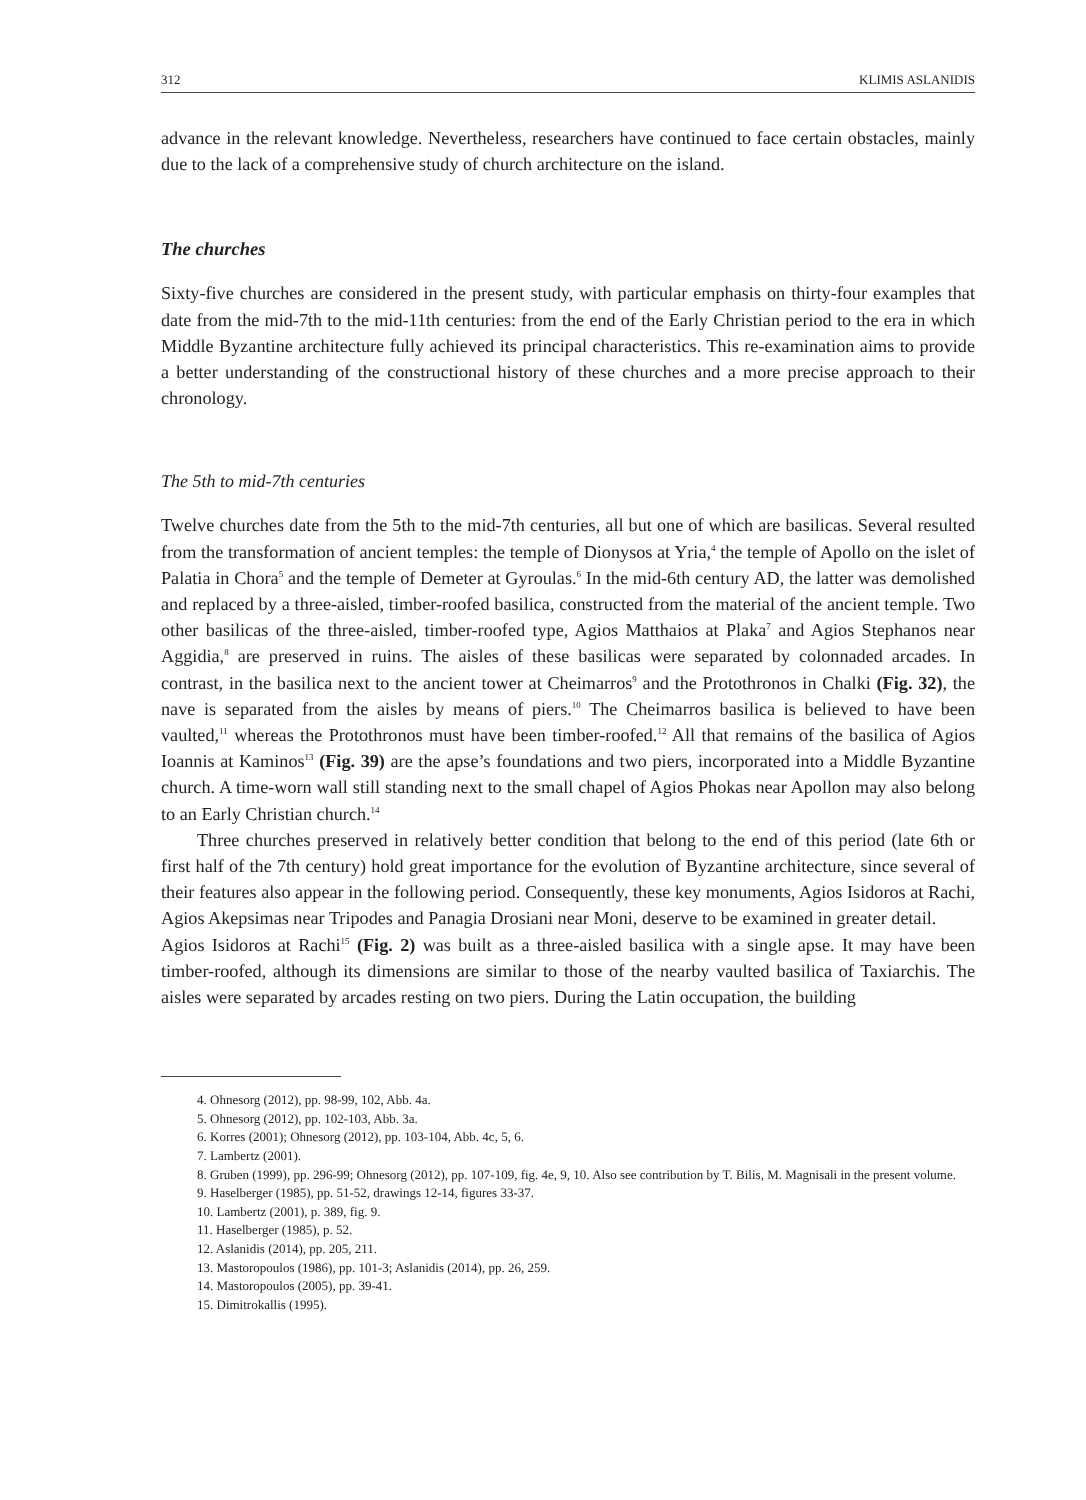312 KLIMIS ASLANIDIS
advance in the relevant knowledge. Nevertheless, researchers have continued to face certain obstacles, mainly due to the lack of a comprehensive study of church architecture on the island.
The churches
Sixty-five churches are considered in the present study, with particular emphasis on thirty-four examples that date from the mid-7th to the mid-11th centuries: from the end of the Early Christian period to the era in which Middle Byzantine architecture fully achieved its principal characteristics. This re-examination aims to provide a better understanding of the constructional history of these churches and a more precise approach to their chronology.
The 5th to mid-7th centuries
Twelve churches date from the 5th to the mid-7th centuries, all but one of which are basilicas. Several resulted from the transformation of ancient temples: the temple of Dionysos at Yria,<sup>4</sup> the temple of Apollo on the islet of Palatia in Chora<sup>5</sup> and the temple of Demeter at Gyroulas.<sup>6</sup> In the mid-6th century AD, the latter was demolished and replaced by a three-aisled, timber-roofed basilica, constructed from the material of the ancient temple. Two other basilicas of the three-aisled, timber-roofed type, Agios Matthaios at Plaka<sup>7</sup> and Agios Stephanos near Aggidia,<sup>8</sup> are preserved in ruins. The aisles of these basilicas were separated by colonnaded arcades. In contrast, in the basilica next to the ancient tower at Cheimarros<sup>9</sup> and the Protothronos in Chalki (Fig. 32), the nave is separated from the aisles by means of piers.<sup>10</sup> The Cheimarros basilica is believed to have been vaulted,<sup>11</sup> whereas the Protothronos must have been timber-roofed.<sup>12</sup> All that remains of the basilica of Agios Ioannis at Kaminos<sup>13</sup> (Fig. 39) are the apse’s foundations and two piers, incorporated into a Middle Byzantine church. A time-worn wall still standing next to the small chapel of Agios Phokas near Apollon may also belong to an Early Christian church.<sup>14</sup>
Three churches preserved in relatively better condition that belong to the end of this period (late 6th or first half of the 7th century) hold great importance for the evolution of Byzantine architecture, since several of their features also appear in the following period. Consequently, these key monuments, Agios Isidoros at Rachi, Agios Akepsimas near Tripodes and Panagia Drosiani near Moni, deserve to be examined in greater detail.
Agios Isidoros at Rachi<sup>15</sup> (Fig. 2) was built as a three-aisled basilica with a single apse. It may have been timber-roofed, although its dimensions are similar to those of the nearby vaulted basilica of Taxiarchis. The aisles were separated by arcades resting on two piers. During the Latin occupation, the building
4. Ohnesorg (2012), pp. 98-99, 102, Abb. 4a.
5. Ohnesorg (2012), pp. 102-103, Abb. 3a.
6. Korres (2001); Ohnesorg (2012), pp. 103-104, Abb. 4c, 5, 6.
7. Lambertz (2001).
8. Gruben (1999), pp. 296-99; Ohnesorg (2012), pp. 107-109, fig. 4e, 9, 10. Also see contribution by T. Bilis, M. Magnisali in the present volume.
9. Haselberger (1985), pp. 51-52, drawings 12-14, figures 33-37.
10. Lambertz (2001), p. 389, fig. 9.
11. Haselberger (1985), p. 52.
12. Aslanidis (2014), pp. 205, 211.
13. Mastoropoulos (1986), pp. 101-3; Aslanidis (2014), pp. 26, 259.
14. Mastoropoulos (2005), pp. 39-41.
15. Dimitrokallis (1995).